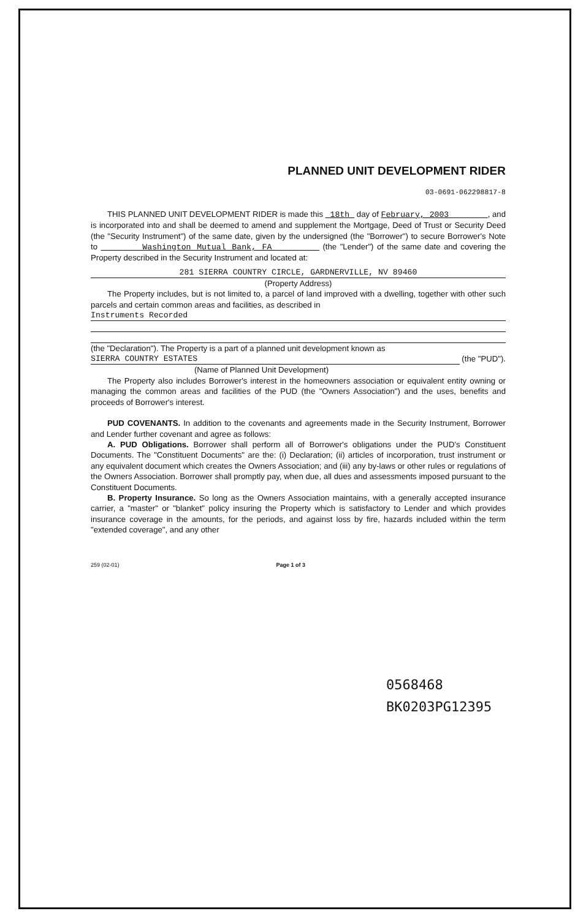PLANNED UNIT DEVELOPMENT RIDER
03-0691-062298817-8
THIS PLANNED UNIT DEVELOPMENT RIDER is made this 18th day of February, 2003 , and is incorporated into and shall be deemed to amend and supplement the Mortgage, Deed of Trust or Security Deed (the "Security Instrument") of the same date, given by the undersigned (the "Borrower") to secure Borrower's Note to Washington Mutual Bank, FA (the "Lender") of the same date and covering the Property described in the Security Instrument and located at:
281 SIERRA COUNTRY CIRCLE, GARDNERVILLE, NV 89460
(Property Address)
The Property includes, but is not limited to, a parcel of land improved with a dwelling, together with other such parcels and certain common areas and facilities, as described in
Instruments Recorded
(the "Declaration"). The Property is a part of a planned unit development known as
SIERRA COUNTRY ESTATES
(the "PUD").
(Name of Planned Unit Development)
The Property also includes Borrower's interest in the homeowners association or equivalent entity owning or managing the common areas and facilities of the PUD (the "Owners Association") and the uses, benefits and proceeds of Borrower's interest.
PUD COVENANTS. In addition to the covenants and agreements made in the Security Instrument, Borrower and Lender further covenant and agree as follows:
A. PUD Obligations. Borrower shall perform all of Borrower's obligations under the PUD's Constituent Documents. The "Constituent Documents" are the: (i) Declaration; (ii) articles of incorporation, trust instrument or any equivalent document which creates the Owners Association; and (iii) any by-laws or other rules or regulations of the Owners Association. Borrower shall promptly pay, when due, all dues and assessments imposed pursuant to the Constituent Documents.
B. Property Insurance. So long as the Owners Association maintains, with a generally accepted insurance carrier, a "master" or "blanket" policy insuring the Property which is satisfactory to Lender and which provides insurance coverage in the amounts, for the periods, and against loss by fire, hazards included within the term "extended coverage", and any other
259 (02-01) Page 1 of 3
0568468
BK0203PG12395